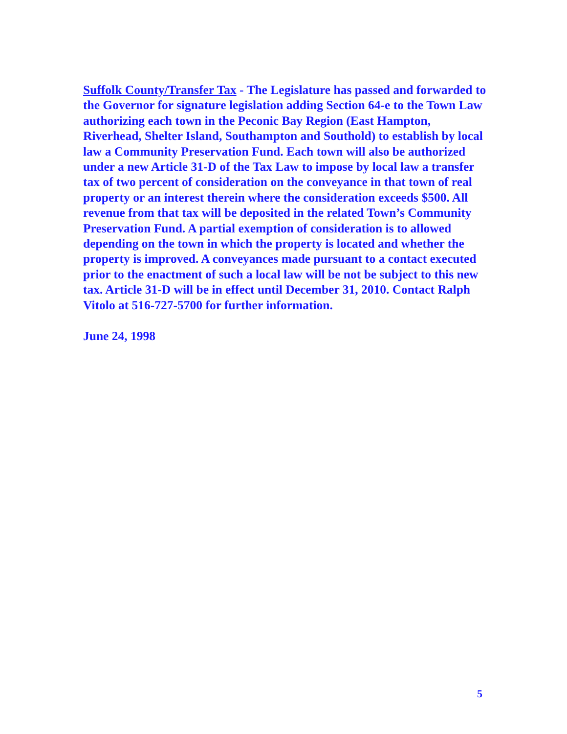Suffolk County/Transfer Tax - The Legislature has passed and forwarded to the Governor for signature legislation adding Section 64-e to the Town Law authorizing each town in the Peconic Bay Region (East Hampton, Riverhead, Shelter Island, Southampton and Southold) to establish by local law a Community Preservation Fund. Each town will also be authorized under a new Article 31-D of the Tax Law to impose by local law a transfer tax of two percent of consideration on the conveyance in that town of real property or an interest therein where the consideration exceeds $500. All revenue from that tax will be deposited in the related Town’s Community Preservation Fund. A partial exemption of consideration is to allowed depending on the town in which the property is located and whether the property is improved. A conveyances made pursuant to a contact executed prior to the enactment of such a local law will be not be subject to this new tax. Article 31-D will be in effect until December 31, 2010. Contact Ralph Vitolo at 516-727-5700 for further information.
June 24, 1998
5